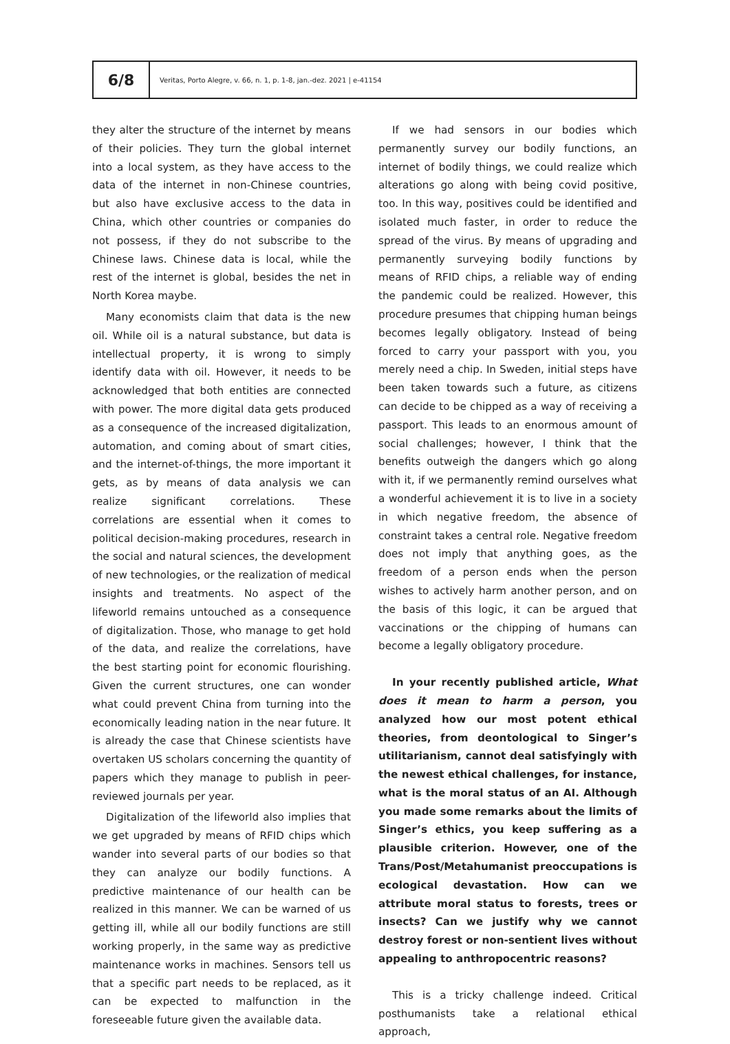6/8
Veritas, Porto Alegre, v. 66, n. 1, p. 1-8, jan.-dez. 2021 | e-41154
they alter the structure of the internet by means of their policies. They turn the global internet into a local system, as they have access to the data of the internet in non-Chinese countries, but also have exclusive access to the data in China, which other countries or companies do not possess, if they do not subscribe to the Chinese laws. Chinese data is local, while the rest of the internet is global, besides the net in North Korea maybe.
Many economists claim that data is the new oil. While oil is a natural substance, but data is intellectual property, it is wrong to simply identify data with oil. However, it needs to be acknowledged that both entities are connected with power. The more digital data gets produced as a consequence of the increased digitalization, automation, and coming about of smart cities, and the internet-of-things, the more important it gets, as by means of data analysis we can realize significant correlations. These correlations are essential when it comes to political decision-making procedures, research in the social and natural sciences, the development of new technologies, or the realization of medical insights and treatments. No aspect of the lifeworld remains untouched as a consequence of digitalization. Those, who manage to get hold of the data, and realize the correlations, have the best starting point for economic flourishing. Given the current structures, one can wonder what could prevent China from turning into the economically leading nation in the near future. It is already the case that Chinese scientists have overtaken US scholars concerning the quantity of papers which they manage to publish in peer-reviewed journals per year.
Digitalization of the lifeworld also implies that we get upgraded by means of RFID chips which wander into several parts of our bodies so that they can analyze our bodily functions. A predictive maintenance of our health can be realized in this manner. We can be warned of us getting ill, while all our bodily functions are still working properly, in the same way as predictive maintenance works in machines. Sensors tell us that a specific part needs to be replaced, as it can be expected to malfunction in the foreseeable future given the available data.
If we had sensors in our bodies which permanently survey our bodily functions, an internet of bodily things, we could realize which alterations go along with being covid positive, too. In this way, positives could be identified and isolated much faster, in order to reduce the spread of the virus. By means of upgrading and permanently surveying bodily functions by means of RFID chips, a reliable way of ending the pandemic could be realized. However, this procedure presumes that chipping human beings becomes legally obligatory. Instead of being forced to carry your passport with you, you merely need a chip. In Sweden, initial steps have been taken towards such a future, as citizens can decide to be chipped as a way of receiving a passport. This leads to an enormous amount of social challenges; however, I think that the benefits outweigh the dangers which go along with it, if we permanently remind ourselves what a wonderful achievement it is to live in a society in which negative freedom, the absence of constraint takes a central role. Negative freedom does not imply that anything goes, as the freedom of a person ends when the person wishes to actively harm another person, and on the basis of this logic, it can be argued that vaccinations or the chipping of humans can become a legally obligatory procedure.
In your recently published article, What does it mean to harm a person, you analyzed how our most potent ethical theories, from deontological to Singer’s utilitarianism, cannot deal satisfyingly with the newest ethical challenges, for instance, what is the moral status of an AI. Although you made some remarks about the limits of Singer’s ethics, you keep suffering as a plausible criterion. However, one of the Trans/Post/Metahumanist preoccupations is ecological devastation. How can we attribute moral status to forests, trees or insects? Can we justify why we cannot destroy forest or non-sentient lives without appealing to anthropocentric reasons?
This is a tricky challenge indeed. Critical posthumanists take a relational ethical approach,